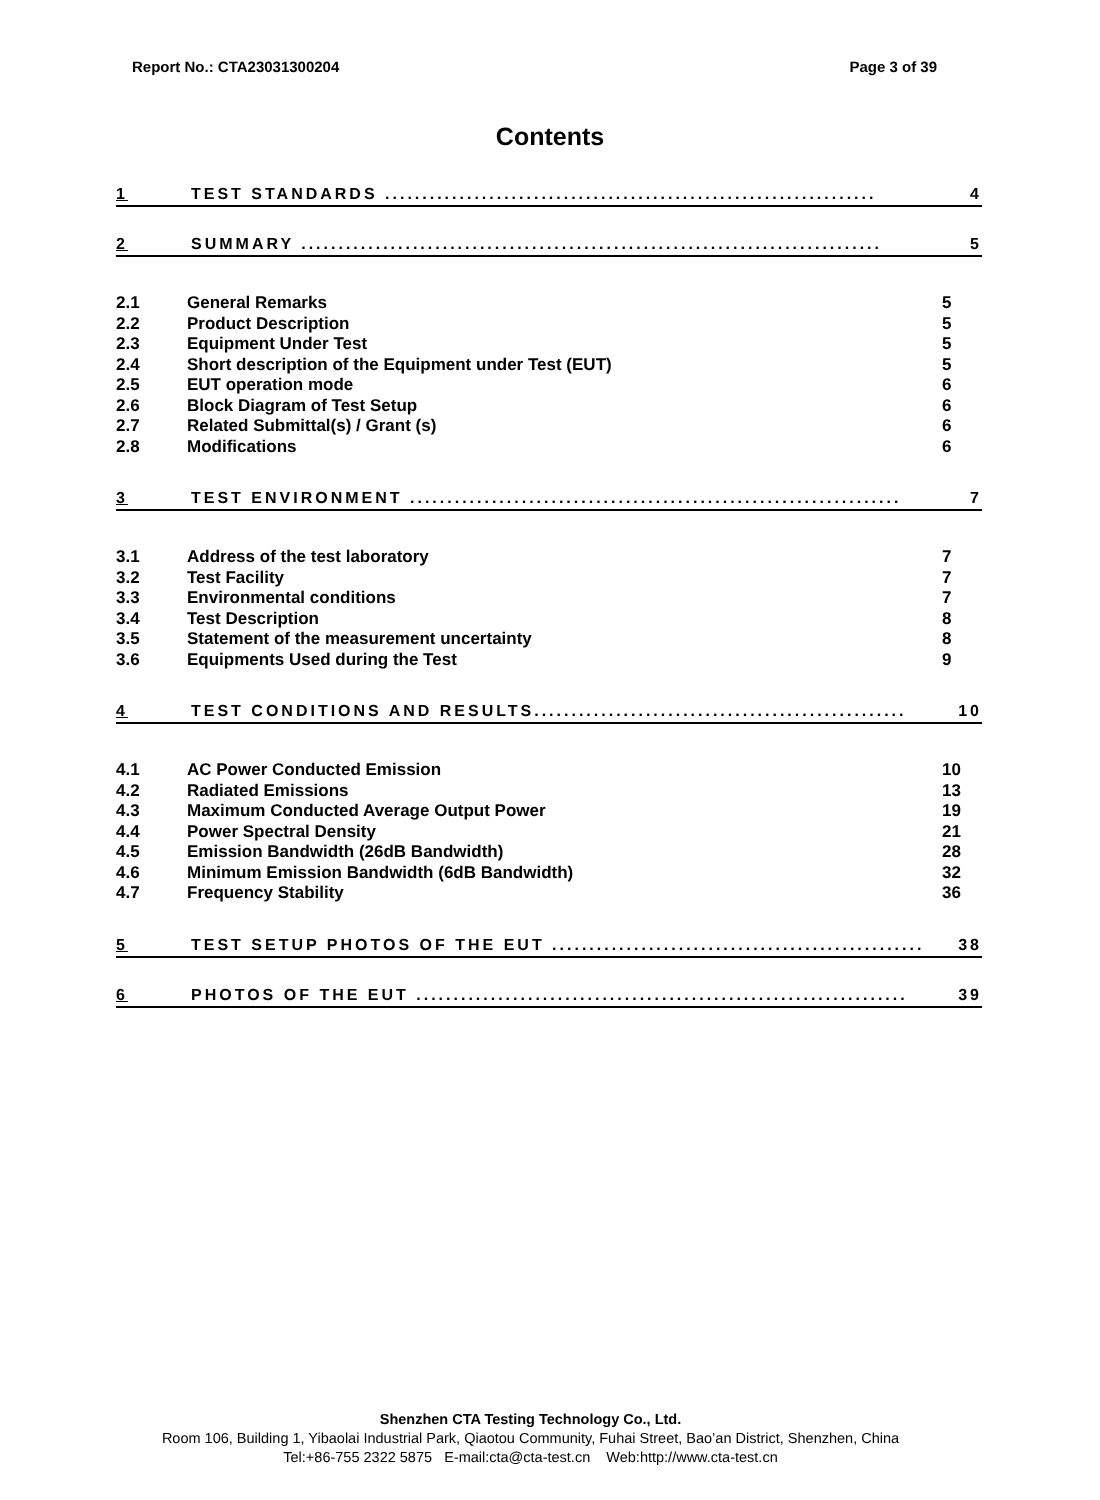Report No.: CTA23031300204 Page 3 of 39
Contents
1 TEST STANDARDS .................................................................. 4
2 SUMMARY .............................................................................. 5
2.1 General Remarks 5
2.2 Product Description 5
2.3 Equipment Under Test 5
2.4 Short description of the Equipment under Test (EUT) 5
2.5 EUT operation mode 6
2.6 Block Diagram of Test Setup 6
2.7 Related Submittal(s) / Grant (s) 6
2.8 Modifications 6
3 TEST ENVIRONMENT .................................................................. 7
3.1 Address of the test laboratory 7
3.2 Test Facility 7
3.3 Environmental conditions 7
3.4 Test Description 8
3.5 Statement of the measurement uncertainty 8
3.6 Equipments Used during the Test 9
4 TEST CONDITIONS AND RESULTS.................................................. 10
4.1 AC Power Conducted Emission 10
4.2 Radiated Emissions 13
4.3 Maximum Conducted Average Output Power 19
4.4 Power Spectral Density 21
4.5 Emission Bandwidth (26dB Bandwidth) 28
4.6 Minimum Emission Bandwidth (6dB Bandwidth) 32
4.7 Frequency Stability 36
5 TEST SETUP PHOTOS OF THE EUT .................................................. 38
6 PHOTOS OF THE EUT .................................................................. 39
Shenzhen CTA Testing Technology Co., Ltd.
Room 106, Building 1, Yibaolai Industrial Park, Qiaotou Community, Fuhai Street, Bao’an District, Shenzhen, China
Tel:+86-755 2322 5875 E-mail:cta@cta-test.cn Web:http://www.cta-test.cn